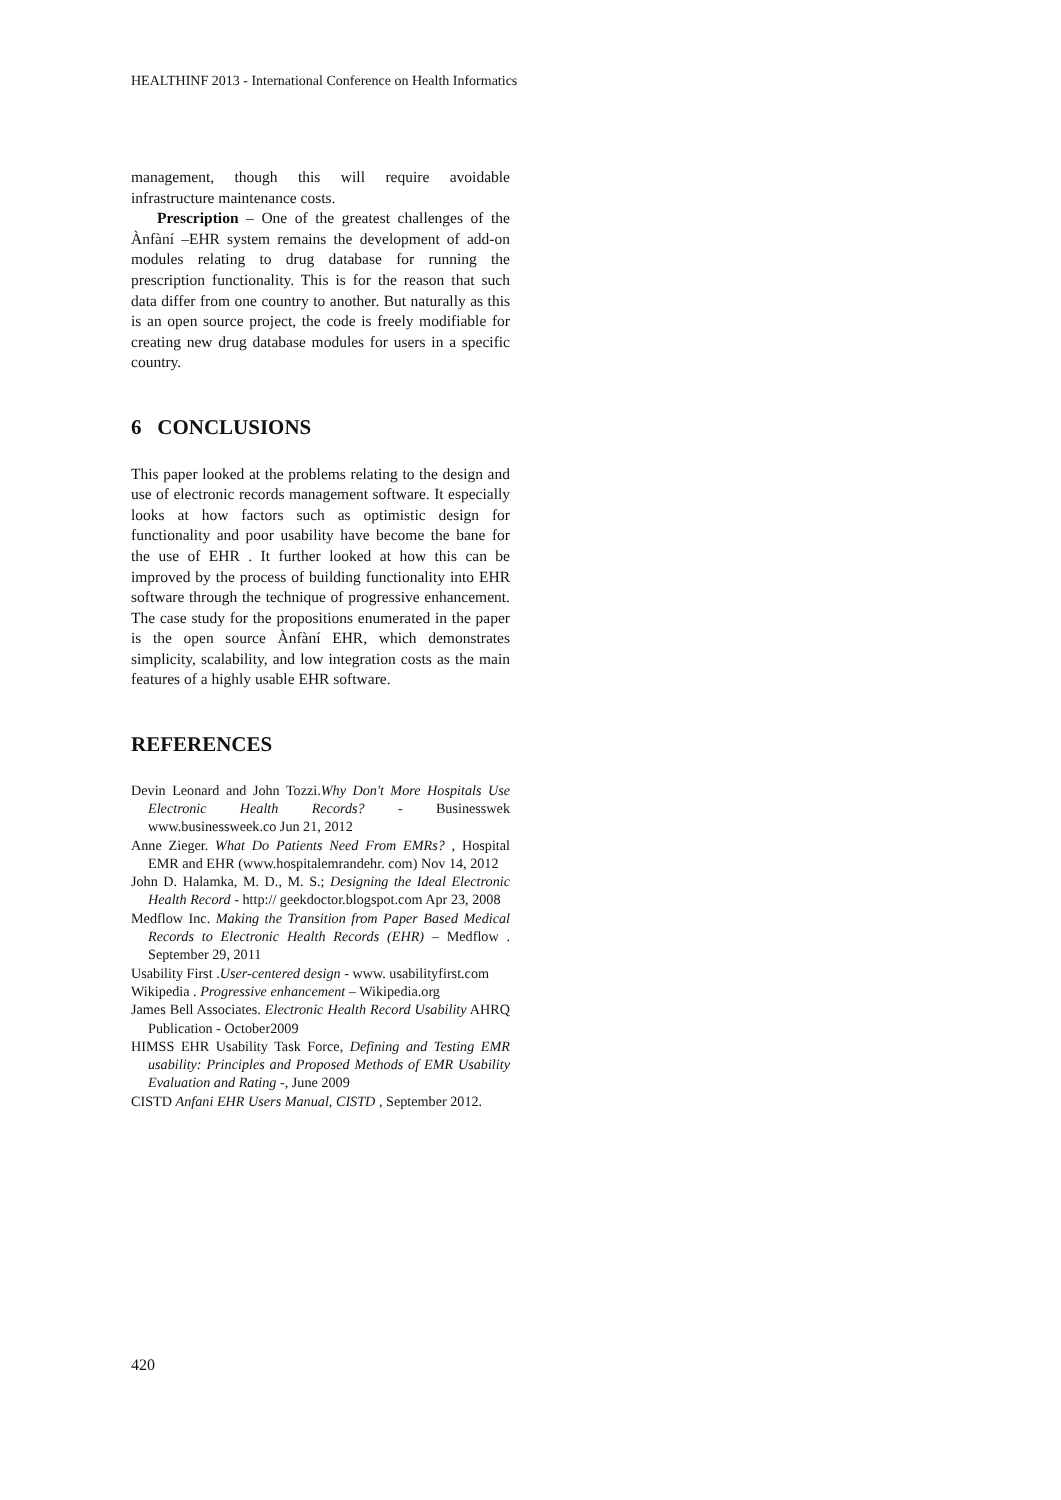HEALTHINF 2013 - International Conference on Health Informatics
management, though this will require avoidable infrastructure maintenance costs.
Prescription – One of the greatest challenges of the Ànfàní –EHR system remains the development of add-on modules relating to drug database for running the prescription functionality. This is for the reason that such data differ from one country to another. But naturally as this is an open source project, the code is freely modifiable for creating new drug database modules for users in a specific country.
6 CONCLUSIONS
This paper looked at the problems relating to the design and use of electronic records management software. It especially looks at how factors such as optimistic design for functionality and poor usability have become the bane for the use of EHR . It further looked at how this can be improved by the process of building functionality into EHR software through the technique of progressive enhancement. The case study for the propositions enumerated in the paper is the open source Ànfàní EHR, which demonstrates simplicity, scalability, and low integration costs as the main features of a highly usable EHR software.
REFERENCES
Devin Leonard and John Tozzi.Why Don't More Hospitals Use Electronic Health Records? - Businesswek www.businessweek.co Jun 21, 2012
Anne Zieger. What Do Patients Need From EMRs? , Hospital EMR and EHR (www.hospitalemrandehr. com) Nov 14, 2012
John D. Halamka, M. D., M. S.; Designing the Ideal Electronic Health Record - http:// geekdoctor.blogspot.com Apr 23, 2008
Medflow Inc. Making the Transition from Paper Based Medical Records to Electronic Health Records (EHR) – Medflow . September 29, 2011
Usability First .User-centered design - www. usabilityfirst.com
Wikipedia . Progressive enhancement – Wikipedia.org
James Bell Associates. Electronic Health Record Usability AHRQ Publication - October2009
HIMSS EHR Usability Task Force, Defining and Testing EMR usability: Principles and Proposed Methods of EMR Usability Evaluation and Rating -, June 2009
CISTD Anfani EHR Users Manual, CISTD , September 2012.
420